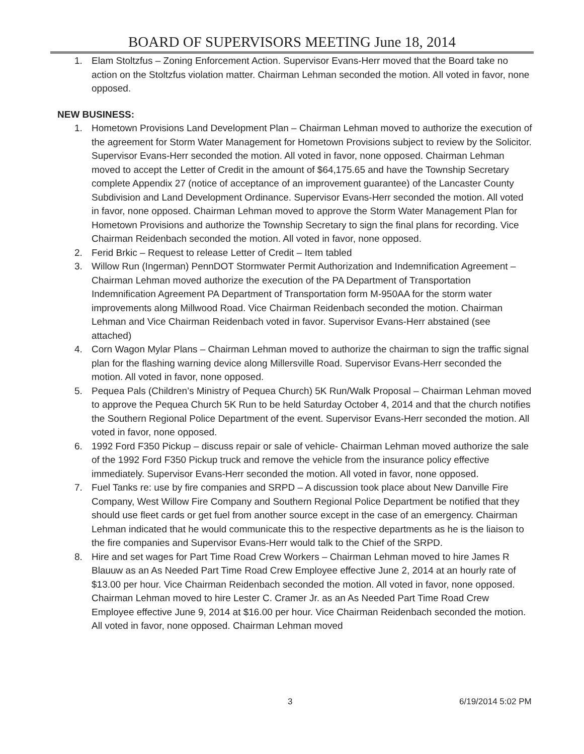BOARD OF SUPERVISORS MEETING June 18, 2014
1. Elam Stoltzfus – Zoning Enforcement Action. Supervisor Evans-Herr moved that the Board take no action on the Stoltzfus violation matter. Chairman Lehman seconded the motion. All voted in favor, none opposed.
NEW BUSINESS:
1. Hometown Provisions Land Development Plan – Chairman Lehman moved to authorize the execution of the agreement for Storm Water Management for Hometown Provisions subject to review by the Solicitor. Supervisor Evans-Herr seconded the motion. All voted in favor, none opposed. Chairman Lehman moved to accept the Letter of Credit in the amount of $64,175.65 and have the Township Secretary complete Appendix 27 (notice of acceptance of an improvement guarantee) of the Lancaster County Subdivision and Land Development Ordinance. Supervisor Evans-Herr seconded the motion. All voted in favor, none opposed. Chairman Lehman moved to approve the Storm Water Management Plan for Hometown Provisions and authorize the Township Secretary to sign the final plans for recording. Vice Chairman Reidenbach seconded the motion. All voted in favor, none opposed.
2. Ferid Brkic – Request to release Letter of Credit – Item tabled
3. Willow Run (Ingerman) PennDOT Stormwater Permit Authorization and Indemnification Agreement – Chairman Lehman moved authorize the execution of the PA Department of Transportation Indemnification Agreement PA Department of Transportation form M-950AA for the storm water improvements along Millwood Road. Vice Chairman Reidenbach seconded the motion. Chairman Lehman and Vice Chairman Reidenbach voted in favor. Supervisor Evans-Herr abstained (see attached)
4. Corn Wagon Mylar Plans – Chairman Lehman moved to authorize the chairman to sign the traffic signal plan for the flashing warning device along Millersville Road. Supervisor Evans-Herr seconded the motion. All voted in favor, none opposed.
5. Pequea Pals (Children’s Ministry of Pequea Church) 5K Run/Walk Proposal – Chairman Lehman moved to approve the Pequea Church 5K Run to be held Saturday October 4, 2014 and that the church notifies the Southern Regional Police Department of the event. Supervisor Evans-Herr seconded the motion. All voted in favor, none opposed.
6. 1992 Ford F350 Pickup – discuss repair or sale of vehicle- Chairman Lehman moved authorize the sale of the 1992 Ford F350 Pickup truck and remove the vehicle from the insurance policy effective immediately. Supervisor Evans-Herr seconded the motion. All voted in favor, none opposed.
7. Fuel Tanks re: use by fire companies and SRPD – A discussion took place about New Danville Fire Company, West Willow Fire Company and Southern Regional Police Department be notified that they should use fleet cards or get fuel from another source except in the case of an emergency. Chairman Lehman indicated that he would communicate this to the respective departments as he is the liaison to the fire companies and Supervisor Evans-Herr would talk to the Chief of the SRPD.
8. Hire and set wages for Part Time Road Crew Workers – Chairman Lehman moved to hire James R Blauuw as an As Needed Part Time Road Crew Employee effective June 2, 2014 at an hourly rate of $13.00 per hour. Vice Chairman Reidenbach seconded the motion. All voted in favor, none opposed. Chairman Lehman moved to hire Lester C. Cramer Jr. as an As Needed Part Time Road Crew Employee effective June 9, 2014 at $16.00 per hour. Vice Chairman Reidenbach seconded the motion. All voted in favor, none opposed. Chairman Lehman moved
3 6/19/2014 5:02 PM